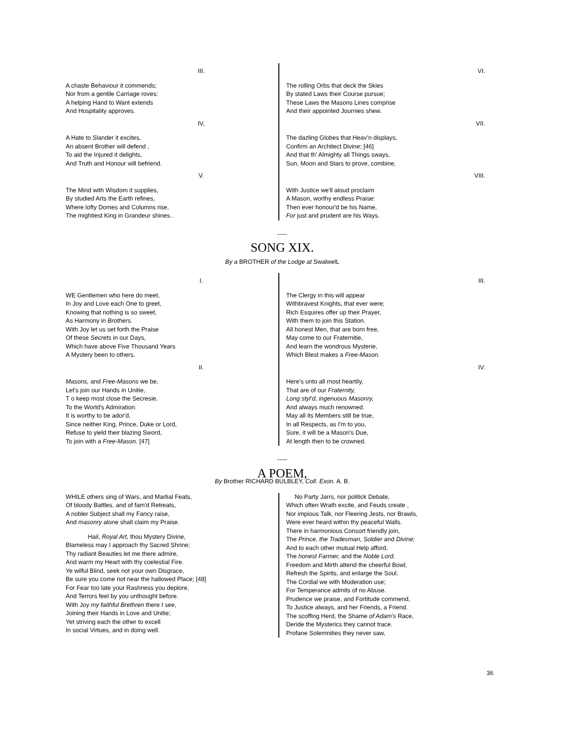III.
A chaste Behaviour it commends;
Nor from a gentile Carriage roves:
A helping Hand to Want extends
And Hospitality approves.
IV,
A Hate to Slander it excites,
An absent Brother will defend ,
To aid the Injured it delights,
And Truth and Honour will befriend.
V.
The Mind with Wisdom it supplies,
By studied Arts the Earth refines,
Where lofty Domes and Columns rise,
The mightiest King in Grandeur shines..
VI.
The rolling Orbs that deck the Skies
By stated Laws their Course pursue;
These Laws the Masons Lines comprise
And their appointed Journies shew.
VII.
The dazling Globes that Heav’n displays,
Confirm an Architect Divine; [46]
And that th' Almighty all Things sways,
Sun, Moon and Stars to prove, combine,
VIII.
With Justice we'll aloud proclaim
A Mason, worthy endless Praise:
Then ever honour'd be his Name,
For just and prudent are his Ways.
-----
SONG XIX.
By a BROTHER of the Lodge at SwalwelL
I.
WE Gentlemen who here do meet,
In Joy and Love each One to greet,
Knowing that nothing is so sweet,
As Harmony in Brothers.
With Joy let us set forth the Praise
Of these Secrets in our Days,
Which have above Five Thousand Years
A Mystery been to others.
II.
Masons, and Free-Masons we be,
Let's join our Hands in Unitie,
T o keep most close the Secresie.
To the World's Admiration.
It is worthy to be ador'd,
Since neither King, Prince, Duke or Lord,
Refuse to yield their blazing Sword,
To join with a Free-Mason. [47]
III.
The Clergy in this will appear
Withbravest Knights, that ever were;
Rich Esquires offer up their Prayer,
With them to join this Station.
All honest Men, that are born free,
May come to our Fraternitie,
And learn the wondrous Mysterie,
Which Blest makes a Free-Mason.
IV.
Here's unto all rnost heartily,
That are of our Fraternity,
Long styl’d, ingenuous Masonry,
And always much renowned.
May all its Members still be true,
In all Respects, as I'm to you,
Sure, it will be a Mason's Due,
At length then to be crowned.
-----
A POEM,
By Brother RICHARD BULBLEY, Coll. Exon. A. B.
WHILE others sing of Wars, and Martial Feats,
Of bloody Battles, and of fam'd Retreats,
A nobler Subject shall my Fancy raise,
And masonry alone shall claim my Praise.
Hail, Royal Art, thou Mystery Divine,
Blameless may I approach thy Sacred Shrine;
Thy radiant Beauties let me there admire,
And warm my Heart with thy coelestial Fire.
Ye wilful Blind, seek not your own Disgrace,
Be sure you come not near the hallowed Place; [48]
For Fear too late your Rashness you deplore,
And Terrors feel by you unthought before.
With Joy my faithful Brethren there I see,
Joining their Hands in Love and Unitie;
Yet striving each the other to excell
In social Virtues, and in doing well.
No Party Jarrs, nor politick Debate,
Which often Wrath excite, and Feuds create ,
Nor impious Talk, nor Fleering Jests, nor Brawls,
Were ever heard within thy peaceful Walls.
There in harmonious Consort friendly join,
The Prince, the Tradesman, Soldier and Divine;
And to each other mutual Help afford,
The honest Farmer, and the Noble Lord.
Freedom and Mirth attend the cheerful Bowl,
Refresh the Spirits, and enlarge the Soul.
The Cordial we with Moderation use;
For Temperance admits of no Abuse.
Prudence we praise, and Fortitude commend,
To Justice always, and her Friends, a Friend.
The scoffing Herd, the Shame of Adam's Race,
Deride the Mysterics they cannot trace.
Profane Solemnities they never saw,
36